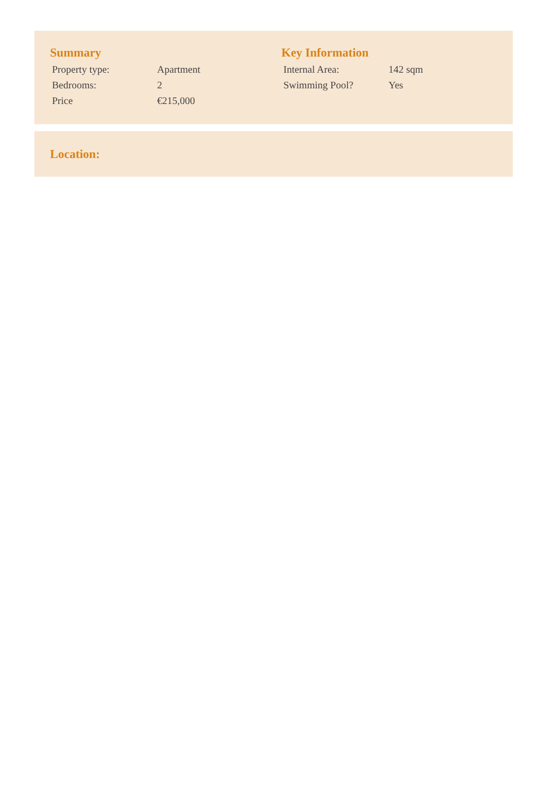Summary
| Property type: | Apartment |
| Bedrooms: | 2 |
| Price | €215,000 |
Key Information
| Internal Area: | 142 sqm |
| Swimming Pool? | Yes |
Location: